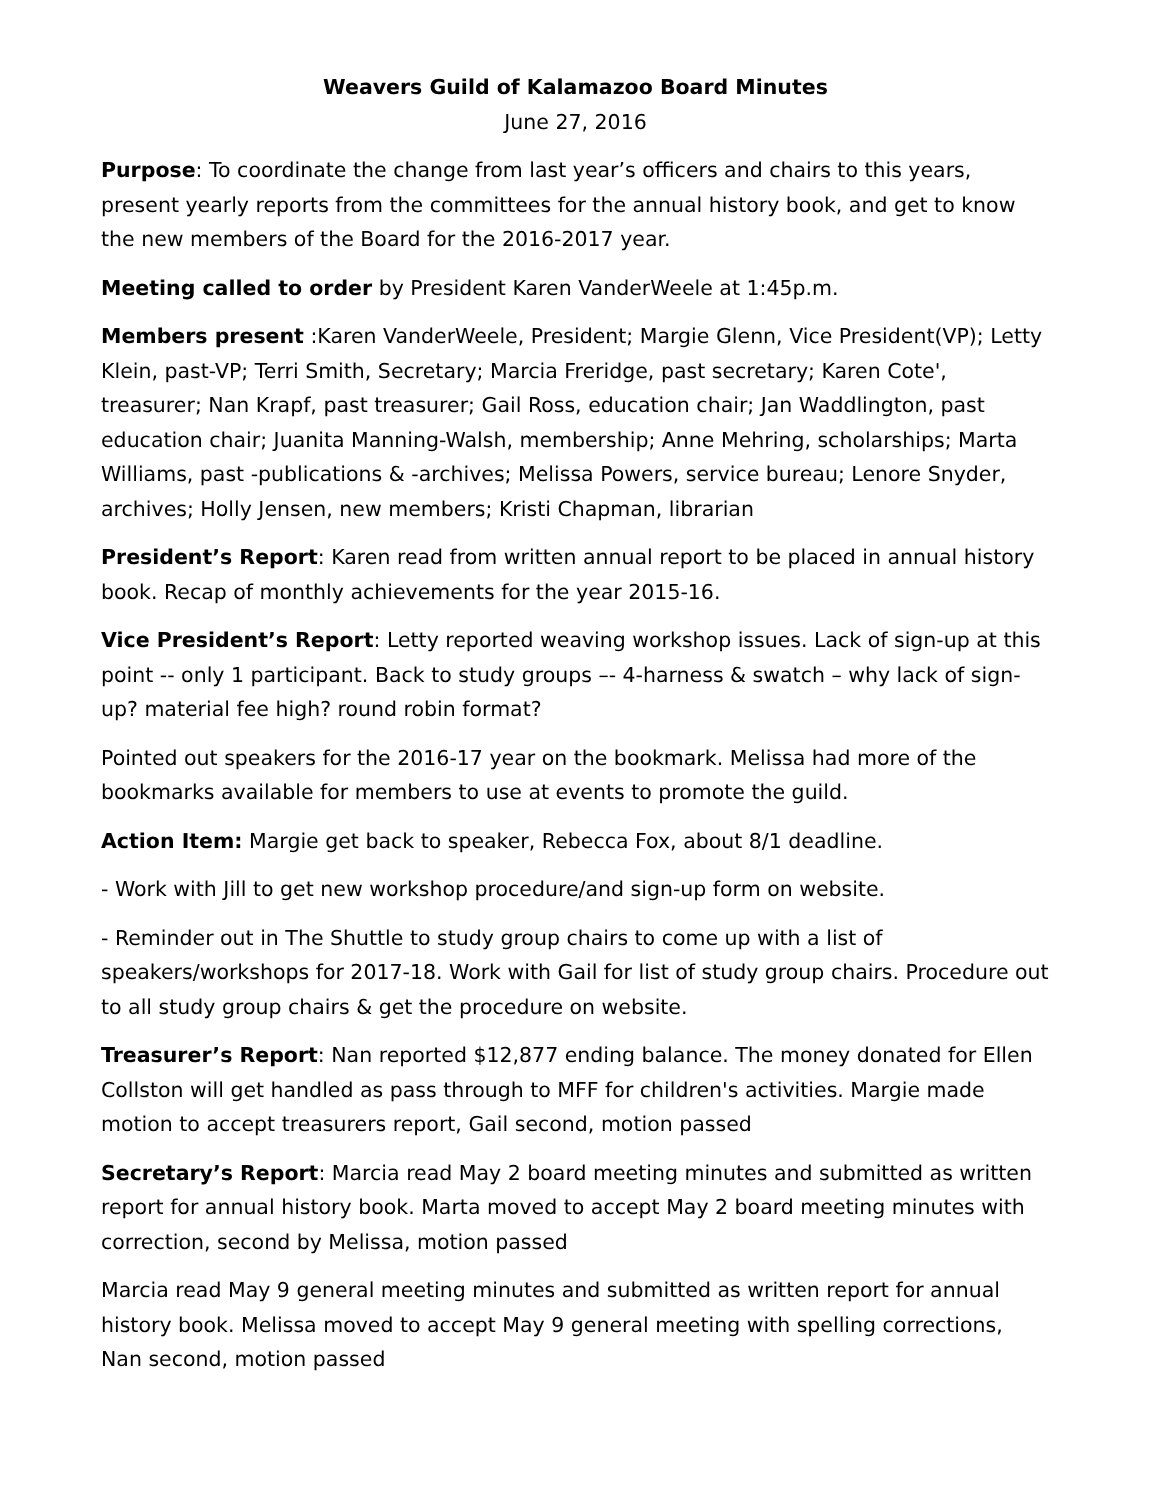Weavers Guild of Kalamazoo Board Minutes
June 27, 2016
Purpose: To coordinate the change from last year’s officers and chairs to this years, present yearly reports from the committees for the annual history book, and get to know the new members of the Board for the 2016-2017 year.
Meeting called to order by President Karen VanderWeele at 1:45p.m.
Members present :Karen VanderWeele, President; Margie Glenn, Vice President(VP); Letty Klein, past-VP; Terri Smith, Secretary; Marcia Freridge, past secretary; Karen Cote', treasurer; Nan Krapf, past treasurer; Gail Ross, education chair; Jan Waddlington, past education chair; Juanita Manning-Walsh, membership; Anne Mehring, scholarships; Marta Williams, past -publications & -archives; Melissa Powers, service bureau; Lenore Snyder, archives; Holly Jensen, new members; Kristi Chapman, librarian
President’s Report: Karen read from written annual report to be placed in annual history book. Recap of monthly achievements for the year 2015-16.
Vice President’s Report: Letty reported weaving workshop issues. Lack of sign-up at this point -- only 1 participant. Back to study groups –- 4-harness & swatch – why lack of sign-up? material fee high? round robin format?
Pointed out speakers for the 2016-17 year on the bookmark. Melissa had more of the bookmarks available for members to use at events to promote the guild.
Action Item: Margie get back to speaker, Rebecca Fox, about 8/1 deadline.
- Work with Jill to get new workshop procedure/and sign-up form on website.
- Reminder out in The Shuttle to study group chairs to come up with a list of speakers/workshops for 2017-18. Work with Gail for list of study group chairs. Procedure out to all study group chairs & get the procedure on website.
Treasurer’s Report: Nan reported $12,877 ending balance. The money donated for Ellen Collston will get handled as pass through to MFF for children's activities. Margie made motion to accept treasurers report, Gail second, motion passed
Secretary’s Report: Marcia read May 2 board meeting minutes and submitted as written report for annual history book. Marta moved to accept May 2 board meeting minutes with correction, second by Melissa, motion passed
Marcia read May 9 general meeting minutes and submitted as written report for annual history book. Melissa moved to accept May 9 general meeting with spelling corrections, Nan second, motion passed